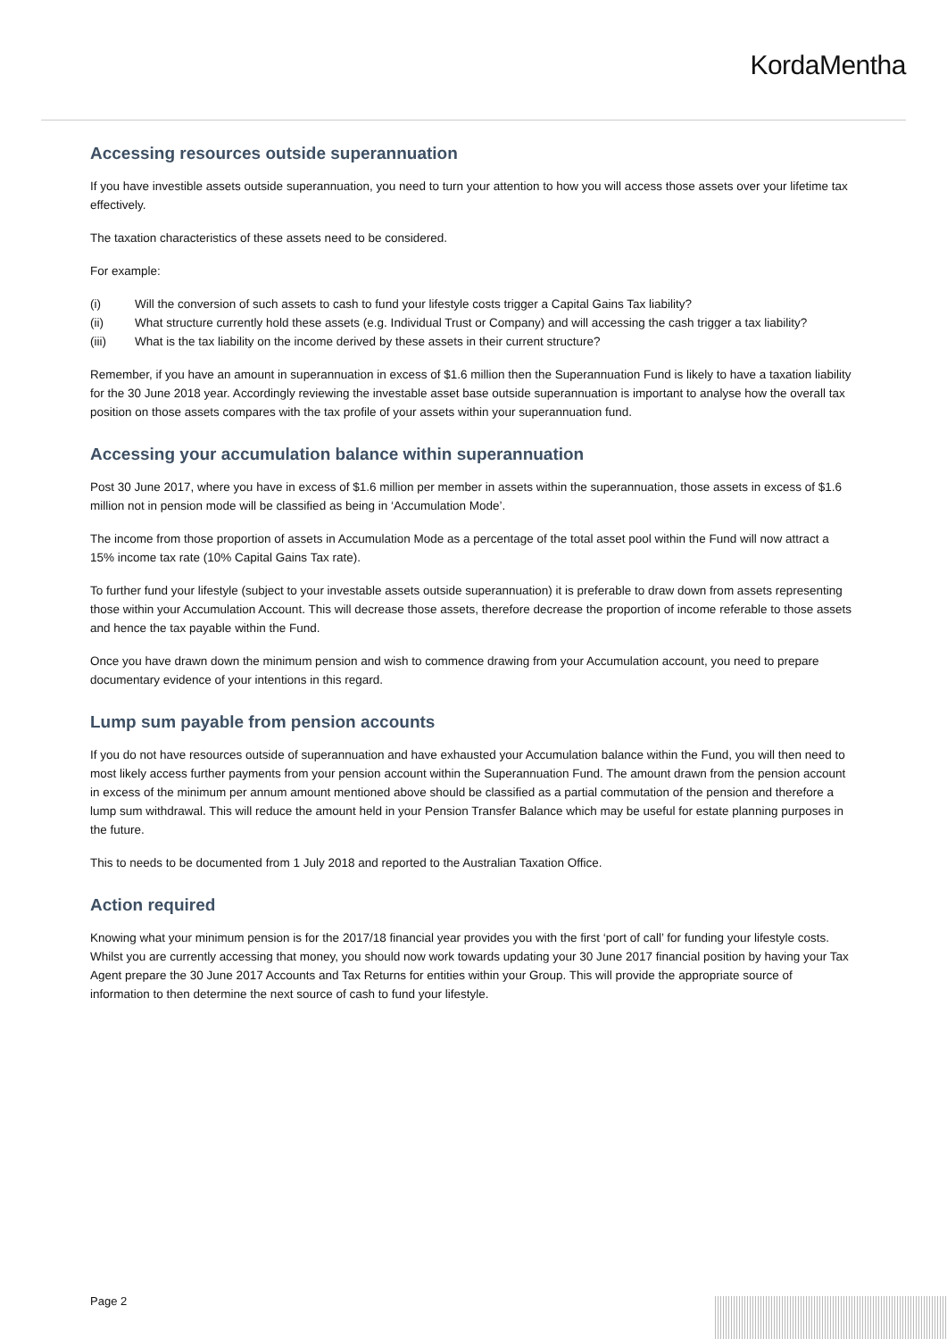KordaMentha
Accessing resources outside superannuation
If you have investible assets outside superannuation, you need to turn your attention to how you will access those assets over your lifetime tax effectively.
The taxation characteristics of these assets need to be considered.
For example:
(i) Will the conversion of such assets to cash to fund your lifestyle costs trigger a Capital Gains Tax liability?
(ii) What structure currently hold these assets (e.g. Individual Trust or Company) and will accessing the cash trigger a tax liability?
(iii) What is the tax liability on the income derived by these assets in their current structure?
Remember, if you have an amount in superannuation in excess of $1.6 million then the Superannuation Fund is likely to have a taxation liability for the 30 June 2018 year. Accordingly reviewing the investable asset base outside superannuation is important to analyse how the overall tax position on those assets compares with the tax profile of your assets within your superannuation fund.
Accessing your accumulation balance within superannuation
Post 30 June 2017, where you have in excess of $1.6 million per member in assets within the superannuation, those assets in excess of $1.6 million not in pension mode will be classified as being in ‘Accumulation Mode’.
The income from those proportion of assets in Accumulation Mode as a percentage of the total asset pool within the Fund will now attract a 15% income tax rate (10% Capital Gains Tax rate).
To further fund your lifestyle (subject to your investable assets outside superannuation) it is preferable to draw down from assets representing those within your Accumulation Account. This will decrease those assets, therefore decrease the proportion of income referable to those assets and hence the tax payable within the Fund.
Once you have drawn down the minimum pension and wish to commence drawing from your Accumulation account, you need to prepare documentary evidence of your intentions in this regard.
Lump sum payable from pension accounts
If you do not have resources outside of superannuation and have exhausted your Accumulation balance within the Fund, you will then need to most likely access further payments from your pension account within the Superannuation Fund. The amount drawn from the pension account in excess of the minimum per annum amount mentioned above should be classified as a partial commutation of the pension and therefore a lump sum withdrawal. This will reduce the amount held in your Pension Transfer Balance which may be useful for estate planning purposes in the future.
This to needs to be documented from 1 July 2018 and reported to the Australian Taxation Office.
Action required
Knowing what your minimum pension is for the 2017/18 financial year provides you with the first ‘port of call’ for funding your lifestyle costs. Whilst you are currently accessing that money, you should now work towards updating your 30 June 2017 financial position by having your Tax Agent prepare the 30 June 2017 Accounts and Tax Returns for entities within your Group. This will provide the appropriate source of information to then determine the next source of cash to fund your lifestyle.
Page 2